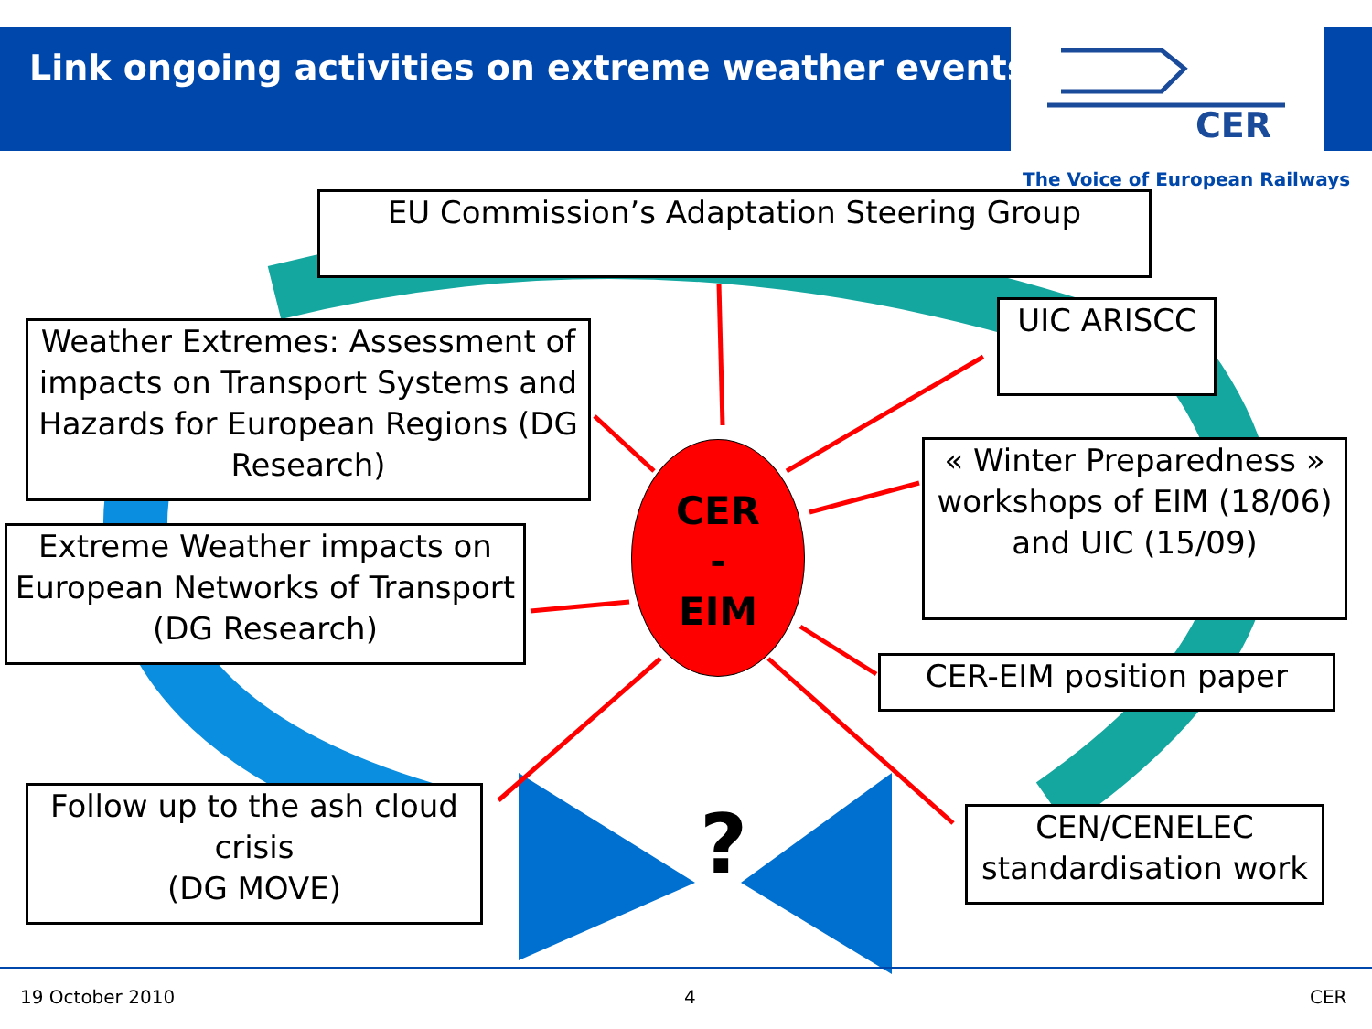Link ongoing activities on extreme weather events!
CER
The Voice of European Railways
EU Commission’s Adaptation Steering Group
UIC ARISCC
Weather Extremes: Assessment of impacts on Transport Systems and Hazards for European Regions (DG Research)
« Winter Preparedness » workshops of EIM (18/06) and UIC (15/09)
Extreme Weather impacts on European Networks of Transport (DG Research)
CER
-
EIM
CER-EIM position paper
Follow up to the ash cloud crisis
(DG MOVE)
?
CEN/CENELEC standardisation work
19 October 2010 4 CER